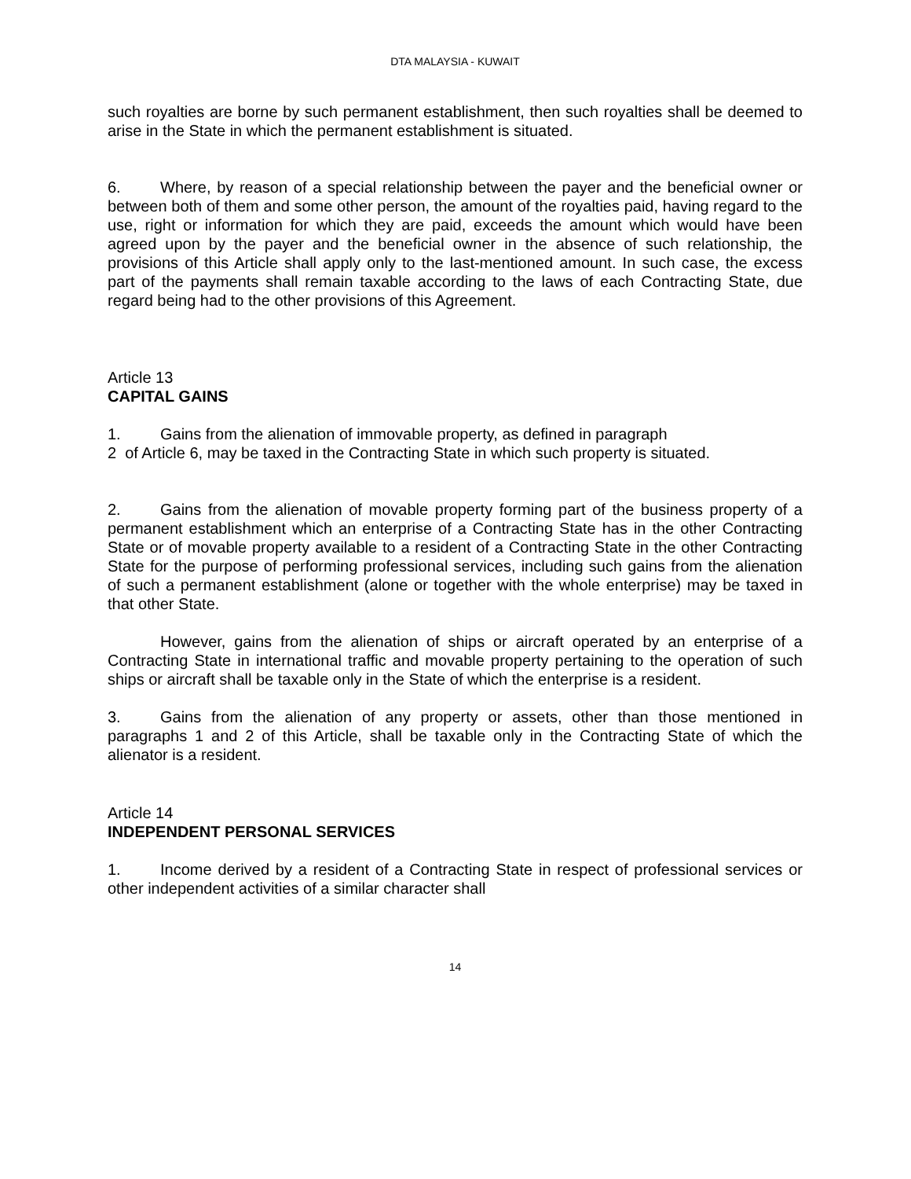DTA MALAYSIA - KUWAIT
such royalties are borne by such permanent establishment, then such royalties shall be deemed to arise in the State in which the permanent establishment is situated.
6. Where, by reason of a special relationship between the payer and the beneficial owner or between both of them and some other person, the amount of the royalties paid, having regard to the use, right or information for which they are paid, exceeds the amount which would have been agreed upon by the payer and the beneficial owner in the absence of such relationship, the provisions of this Article shall apply only to the last-mentioned amount. In such case, the excess part of the payments shall remain taxable according to the laws of each Contracting State, due regard being had to the other provisions of this Agreement.
Article 13
CAPITAL GAINS
1. Gains from the alienation of immovable property, as defined in paragraph
2 of Article 6, may be taxed in the Contracting State in which such property is situated.
2. Gains from the alienation of movable property forming part of the business property of a permanent establishment which an enterprise of a Contracting State has in the other Contracting State or of movable property available to a resident of a Contracting State in the other Contracting State for the purpose of performing professional services, including such gains from the alienation of such a permanent establishment (alone or together with the whole enterprise) may be taxed in that other State.
However, gains from the alienation of ships or aircraft operated by an enterprise of a Contracting State in international traffic and movable property pertaining to the operation of such ships or aircraft shall be taxable only in the State of which the enterprise is a resident.
3. Gains from the alienation of any property or assets, other than those mentioned in paragraphs 1 and 2 of this Article, shall be taxable only in the Contracting State of which the alienator is a resident.
Article 14
INDEPENDENT PERSONAL SERVICES
1. Income derived by a resident of a Contracting State in respect of professional services or other independent activities of a similar character shall
14